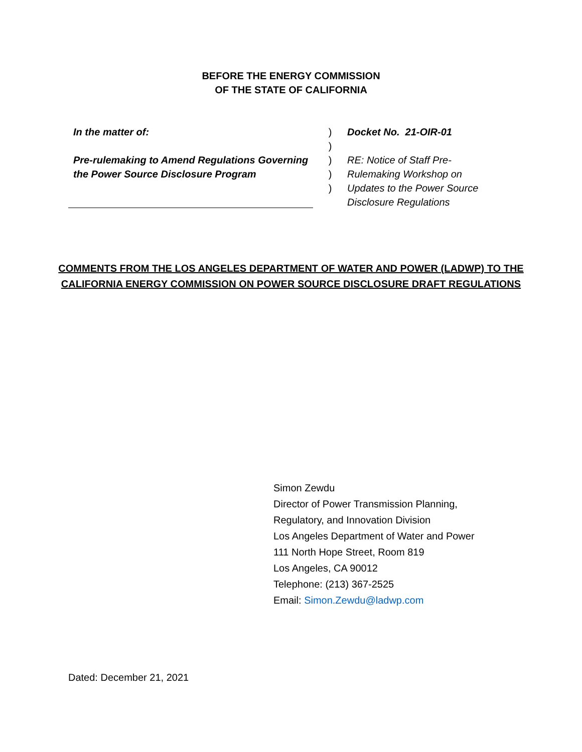BEFORE THE ENERGY COMMISSION
OF THE STATE OF CALIFORNIA
In the matter of:
Pre-rulemaking to Amend Regulations Governing the Power Source Disclosure Program
)
)
)
)
)
Docket No. 21-OIR-01
RE: Notice of Staff Pre-
Rulemaking Workshop on
Updates to the Power Source
Disclosure Regulations
COMMENTS FROM THE LOS ANGELES DEPARTMENT OF WATER AND POWER (LADWP) TO THE
CALIFORNIA ENERGY COMMISSION ON POWER SOURCE DISCLOSURE DRAFT REGULATIONS
Simon Zewdu
Director of Power Transmission Planning,
Regulatory, and Innovation Division
Los Angeles Department of Water and Power
111 North Hope Street, Room 819
Los Angeles, CA 90012
Telephone: (213) 367-2525
Email: Simon.Zewdu@ladwp.com
Dated: December 21, 2021